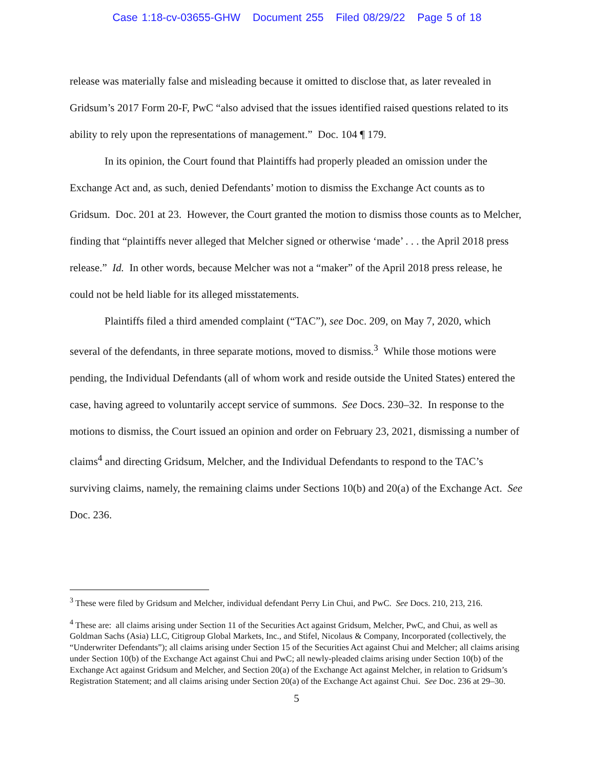Case 1:18-cv-03655-GHW Document 255 Filed 08/29/22 Page 5 of 18
release was materially false and misleading because it omitted to disclose that, as later revealed in Gridsum’s 2017 Form 20-F, PwC “also advised that the issues identified raised questions related to its ability to rely upon the representations of management.” Doc. 104 ¶ 179.
In its opinion, the Court found that Plaintiffs had properly pleaded an omission under the Exchange Act and, as such, denied Defendants’ motion to dismiss the Exchange Act counts as to Gridsum. Doc. 201 at 23. However, the Court granted the motion to dismiss those counts as to Melcher, finding that “plaintiffs never alleged that Melcher signed or otherwise ‘made’ . . . the April 2018 press release.” Id. In other words, because Melcher was not a “maker” of the April 2018 press release, he could not be held liable for its alleged misstatements.
Plaintiffs filed a third amended complaint (“TAC”), see Doc. 209, on May 7, 2020, which several of the defendants, in three separate motions, moved to dismiss.<sup>3</sup> While those motions were pending, the Individual Defendants (all of whom work and reside outside the United States) entered the case, having agreed to voluntarily accept service of summons. See Docs. 230–32. In response to the motions to dismiss, the Court issued an opinion and order on February 23, 2021, dismissing a number of claims<sup>4</sup> and directing Gridsum, Melcher, and the Individual Defendants to respond to the TAC’s surviving claims, namely, the remaining claims under Sections 10(b) and 20(a) of the Exchange Act. See Doc. 236.
<sup>3</sup> These were filed by Gridsum and Melcher, individual defendant Perry Lin Chui, and PwC. See Docs. 210, 213, 216.
<sup>4</sup> These are: all claims arising under Section 11 of the Securities Act against Gridsum, Melcher, PwC, and Chui, as well as Goldman Sachs (Asia) LLC, Citigroup Global Markets, Inc., and Stifel, Nicolaus & Company, Incorporated (collectively, the “Underwriter Defendants”); all claims arising under Section 15 of the Securities Act against Chui and Melcher; all claims arising under Section 10(b) of the Exchange Act against Chui and PwC; all newly-pleaded claims arising under Section 10(b) of the Exchange Act against Gridsum and Melcher, and Section 20(a) of the Exchange Act against Melcher, in relation to Gridsum’s Registration Statement; and all claims arising under Section 20(a) of the Exchange Act against Chui. See Doc. 236 at 29–30.
5